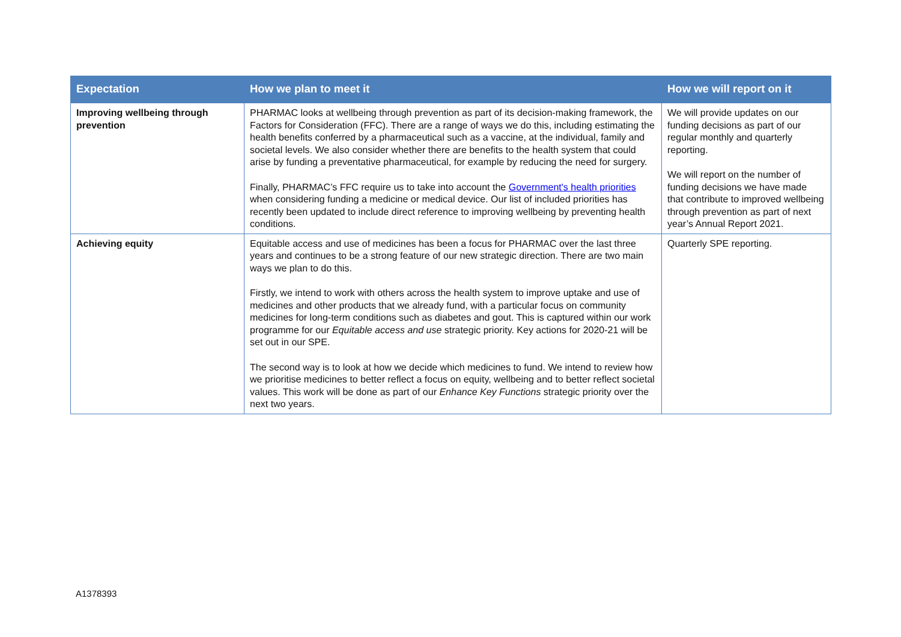| Expectation | How we plan to meet it | How we will report on it |
| --- | --- | --- |
| Improving wellbeing through prevention | PHARMAC looks at wellbeing through prevention as part of its decision-making framework, the Factors for Consideration (FFC). There are a range of ways we do this, including estimating the health benefits conferred by a pharmaceutical such as a vaccine, at the individual, family and societal levels. We also consider whether there are benefits to the health system that could arise by funding a preventative pharmaceutical, for example by reducing the need for surgery. Finally, PHARMAC’s FFC require us to take into account the Government's health priorities when considering funding a medicine or medical device. Our list of included priorities has recently been updated to include direct reference to improving wellbeing by preventing health conditions. | We will provide updates on our funding decisions as part of our regular monthly and quarterly reporting. We will report on the number of funding decisions we have made that contribute to improved wellbeing through prevention as part of next year’s Annual Report 2021. |
| Achieving equity | Equitable access and use of medicines has been a focus for PHARMAC over the last three years and continues to be a strong feature of our new strategic direction. There are two main ways we plan to do this. Firstly, we intend to work with others across the health system to improve uptake and use of medicines and other products that we already fund, with a particular focus on community medicines for long-term conditions such as diabetes and gout. This is captured within our work programme for our Equitable access and use strategic priority. Key actions for 2020-21 will be set out in our SPE. The second way is to look at how we decide which medicines to fund. We intend to review how we prioritise medicines to better reflect a focus on equity, wellbeing and to better reflect societal values. This work will be done as part of our Enhance Key Functions strategic priority over the next two years. | Quarterly SPE reporting. |
A1378393